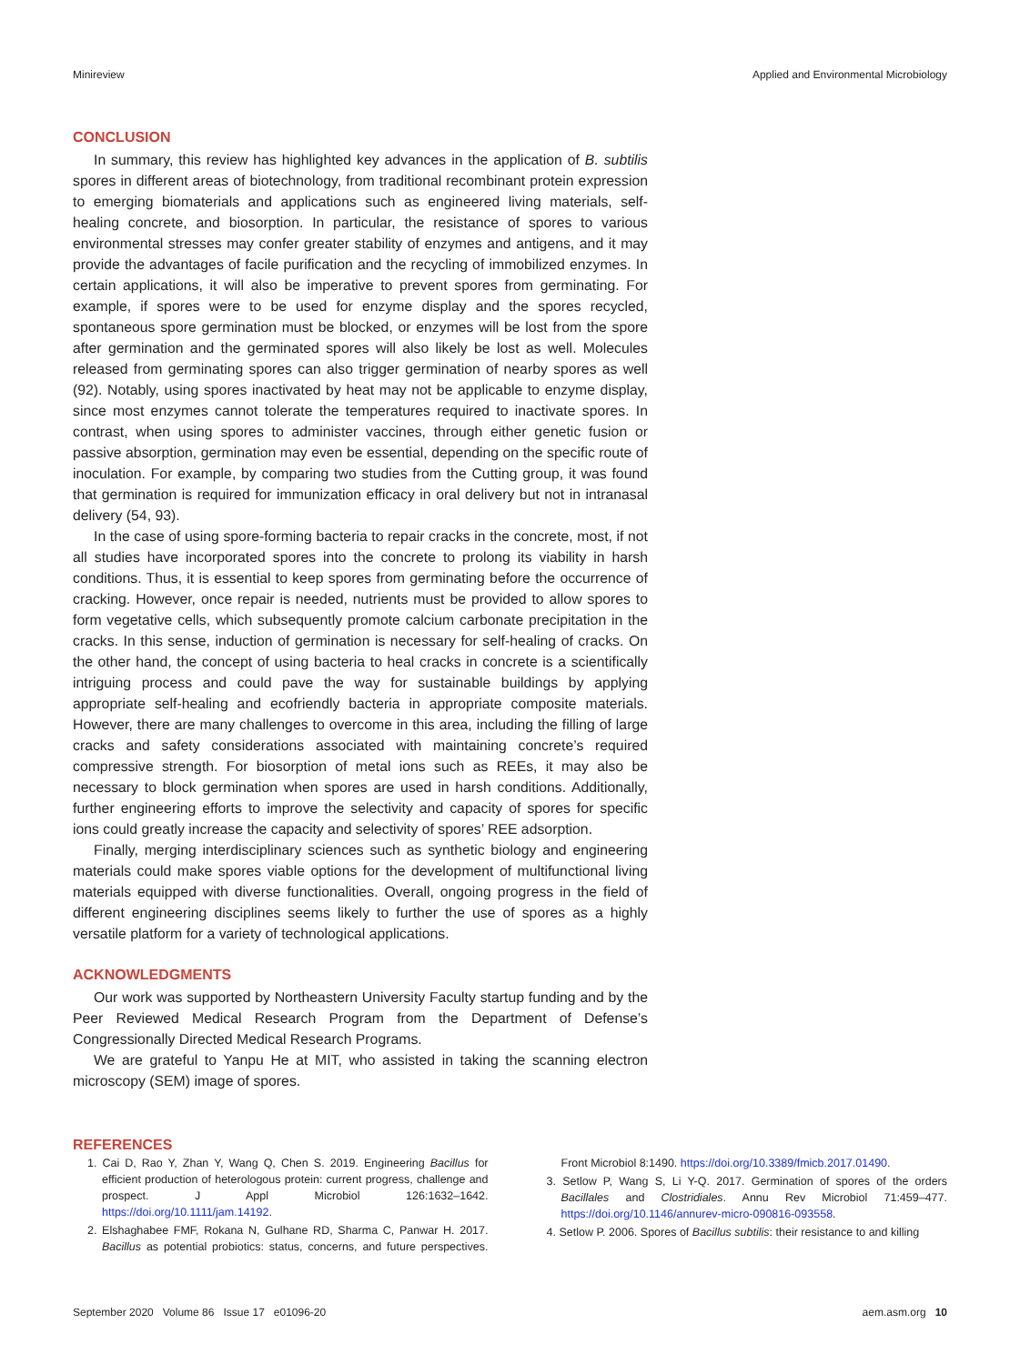Minireview Applied and Environmental Microbiology
CONCLUSION
In summary, this review has highlighted key advances in the application of B. subtilis spores in different areas of biotechnology, from traditional recombinant protein expression to emerging biomaterials and applications such as engineered living materials, self-healing concrete, and biosorption. In particular, the resistance of spores to various environmental stresses may confer greater stability of enzymes and antigens, and it may provide the advantages of facile purification and the recycling of immobilized enzymes. In certain applications, it will also be imperative to prevent spores from germinating. For example, if spores were to be used for enzyme display and the spores recycled, spontaneous spore germination must be blocked, or enzymes will be lost from the spore after germination and the germinated spores will also likely be lost as well. Molecules released from germinating spores can also trigger germination of nearby spores as well (92). Notably, using spores inactivated by heat may not be applicable to enzyme display, since most enzymes cannot tolerate the temperatures required to inactivate spores. In contrast, when using spores to administer vaccines, through either genetic fusion or passive absorption, germination may even be essential, depending on the specific route of inoculation. For example, by comparing two studies from the Cutting group, it was found that germination is required for immunization efficacy in oral delivery but not in intranasal delivery (54, 93).
In the case of using spore-forming bacteria to repair cracks in the concrete, most, if not all studies have incorporated spores into the concrete to prolong its viability in harsh conditions. Thus, it is essential to keep spores from germinating before the occurrence of cracking. However, once repair is needed, nutrients must be provided to allow spores to form vegetative cells, which subsequently promote calcium carbonate precipitation in the cracks. In this sense, induction of germination is necessary for self-healing of cracks. On the other hand, the concept of using bacteria to heal cracks in concrete is a scientifically intriguing process and could pave the way for sustainable buildings by applying appropriate self-healing and ecofriendly bacteria in appropriate composite materials. However, there are many challenges to overcome in this area, including the filling of large cracks and safety considerations associated with maintaining concrete’s required compressive strength. For biosorption of metal ions such as REEs, it may also be necessary to block germination when spores are used in harsh conditions. Additionally, further engineering efforts to improve the selectivity and capacity of spores for specific ions could greatly increase the capacity and selectivity of spores’ REE adsorption.
Finally, merging interdisciplinary sciences such as synthetic biology and engineering materials could make spores viable options for the development of multifunctional living materials equipped with diverse functionalities. Overall, ongoing progress in the field of different engineering disciplines seems likely to further the use of spores as a highly versatile platform for a variety of technological applications.
ACKNOWLEDGMENTS
Our work was supported by Northeastern University Faculty startup funding and by the Peer Reviewed Medical Research Program from the Department of Defense’s Congressionally Directed Medical Research Programs.
We are grateful to Yanpu He at MIT, who assisted in taking the scanning electron microscopy (SEM) image of spores.
REFERENCES
1. Cai D, Rao Y, Zhan Y, Wang Q, Chen S. 2019. Engineering Bacillus for efficient production of heterologous protein: current progress, challenge and prospect. J Appl Microbiol 126:1632–1642. https://doi.org/10.1111/jam.14192.
2. Elshaghabee FMF, Rokana N, Gulhane RD, Sharma C, Panwar H. 2017. Bacillus as potential probiotics: status, concerns, and future perspectives. Front Microbiol 8:1490. https://doi.org/10.3389/fmicb.2017.01490.
3. Setlow P, Wang S, Li Y-Q. 2017. Germination of spores of the orders Bacillales and Clostridiales. Annu Rev Microbiol 71:459–477. https://doi.org/10.1146/annurev-micro-090816-093558.
4. Setlow P. 2006. Spores of Bacillus subtilis: their resistance to and killing
September 2020 Volume 86 Issue 17 e01096-20 aem.asm.org 10